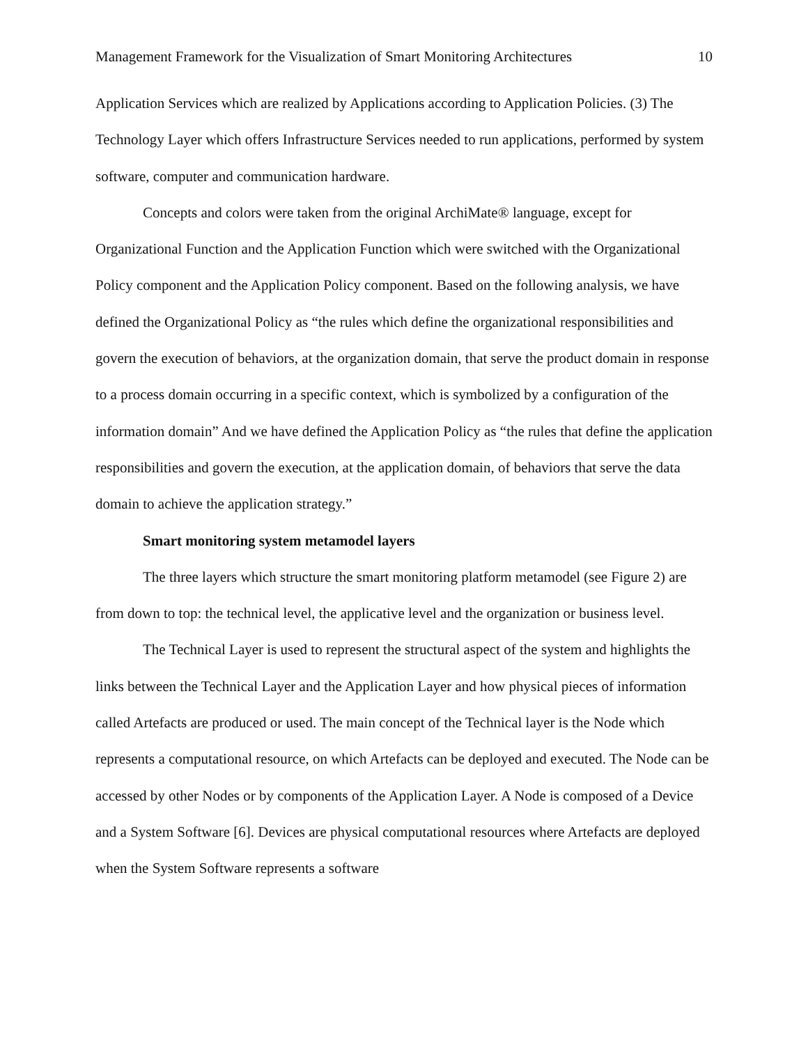Management Framework for the Visualization of Smart Monitoring Architectures 10
Application Services which are realized by Applications according to Application Policies. (3) The Technology Layer which offers Infrastructure Services needed to run applications, performed by system software, computer and communication hardware.
Concepts and colors were taken from the original ArchiMate® language, except for Organizational Function and the Application Function which were switched with the Organizational Policy component and the Application Policy component. Based on the following analysis, we have defined the Organizational Policy as “the rules which define the organizational responsibilities and govern the execution of behaviors, at the organization domain, that serve the product domain in response to a process domain occurring in a specific context, which is symbolized by a configuration of the information domain” And we have defined the Application Policy as “the rules that define the application responsibilities and govern the execution, at the application domain, of behaviors that serve the data domain to achieve the application strategy.”
Smart monitoring system metamodel layers
The three layers which structure the smart monitoring platform metamodel (see Figure 2) are from down to top: the technical level, the applicative level and the organization or business level.
The Technical Layer is used to represent the structural aspect of the system and highlights the links between the Technical Layer and the Application Layer and how physical pieces of information called Artefacts are produced or used. The main concept of the Technical layer is the Node which represents a computational resource, on which Artefacts can be deployed and executed. The Node can be accessed by other Nodes or by components of the Application Layer. A Node is composed of a Device and a System Software [6]. Devices are physical computational resources where Artefacts are deployed when the System Software represents a software